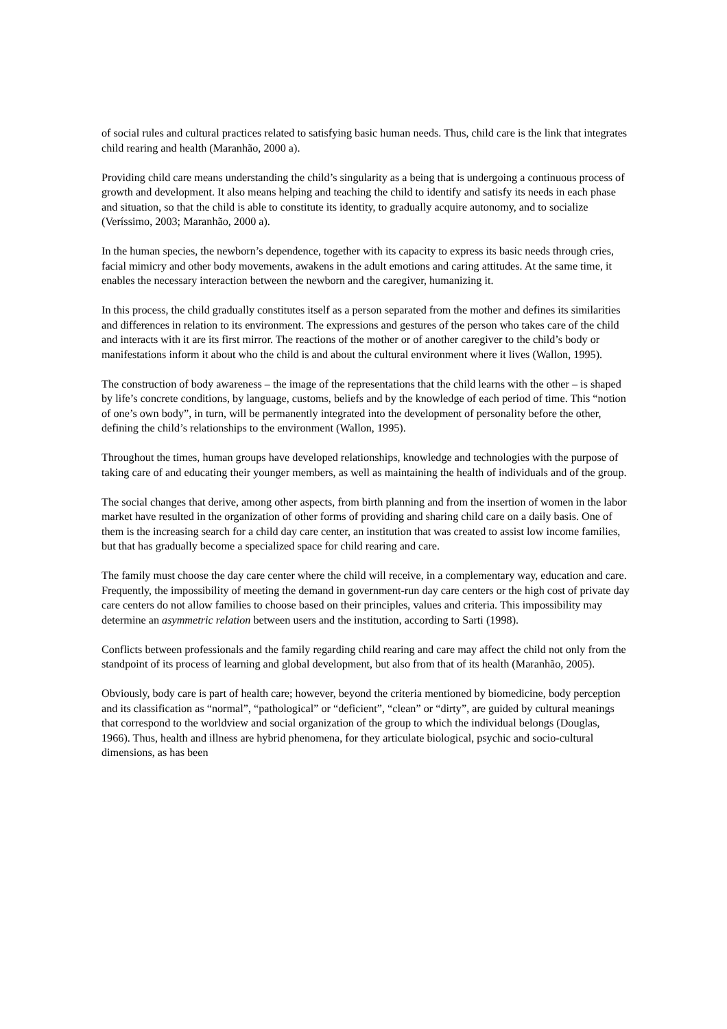of social rules and cultural practices related to satisfying basic human needs. Thus, child care is the link that integrates child rearing and health (Maranhão, 2000 a).
Providing child care means understanding the child’s singularity as a being that is undergoing a continuous process of growth and development. It also means helping and teaching the child to identify and satisfy its needs in each phase and situation, so that the child is able to constitute its identity, to gradually acquire autonomy, and to socialize (Veríssimo, 2003; Maranhão, 2000 a).
In the human species, the newborn’s dependence, together with its capacity to express its basic needs through cries, facial mimicry and other body movements, awakens in the adult emotions and caring attitudes. At the same time, it enables the necessary interaction between the newborn and the caregiver, humanizing it.
In this process, the child gradually constitutes itself as a person separated from the mother and defines its similarities and differences in relation to its environment. The expressions and gestures of the person who takes care of the child and interacts with it are its first mirror. The reactions of the mother or of another caregiver to the child’s body or manifestations inform it about who the child is and about the cultural environment where it lives (Wallon, 1995).
The construction of body awareness – the image of the representations that the child learns with the other – is shaped by life’s concrete conditions, by language, customs, beliefs and by the knowledge of each period of time. This “notion of one’s own body”, in turn, will be permanently integrated into the development of personality before the other, defining the child’s relationships to the environment (Wallon, 1995).
Throughout the times, human groups have developed relationships, knowledge and technologies with the purpose of taking care of and educating their younger members, as well as maintaining the health of individuals and of the group.
The social changes that derive, among other aspects, from birth planning and from the insertion of women in the labor market have resulted in the organization of other forms of providing and sharing child care on a daily basis. One of them is the increasing search for a child day care center, an institution that was created to assist low income families, but that has gradually become a specialized space for child rearing and care.
The family must choose the day care center where the child will receive, in a complementary way, education and care. Frequently, the impossibility of meeting the demand in government-run day care centers or the high cost of private day care centers do not allow families to choose based on their principles, values and criteria. This impossibility may determine an asymmetric relation between users and the institution, according to Sarti (1998).
Conflicts between professionals and the family regarding child rearing and care may affect the child not only from the standpoint of its process of learning and global development, but also from that of its health (Maranhão, 2005).
Obviously, body care is part of health care; however, beyond the criteria mentioned by biomedicine, body perception and its classification as “normal”, “pathological” or “deficient”, “clean” or “dirty”, are guided by cultural meanings that correspond to the worldview and social organization of the group to which the individual belongs (Douglas, 1966). Thus, health and illness are hybrid phenomena, for they articulate biological, psychic and socio-cultural dimensions, as has been